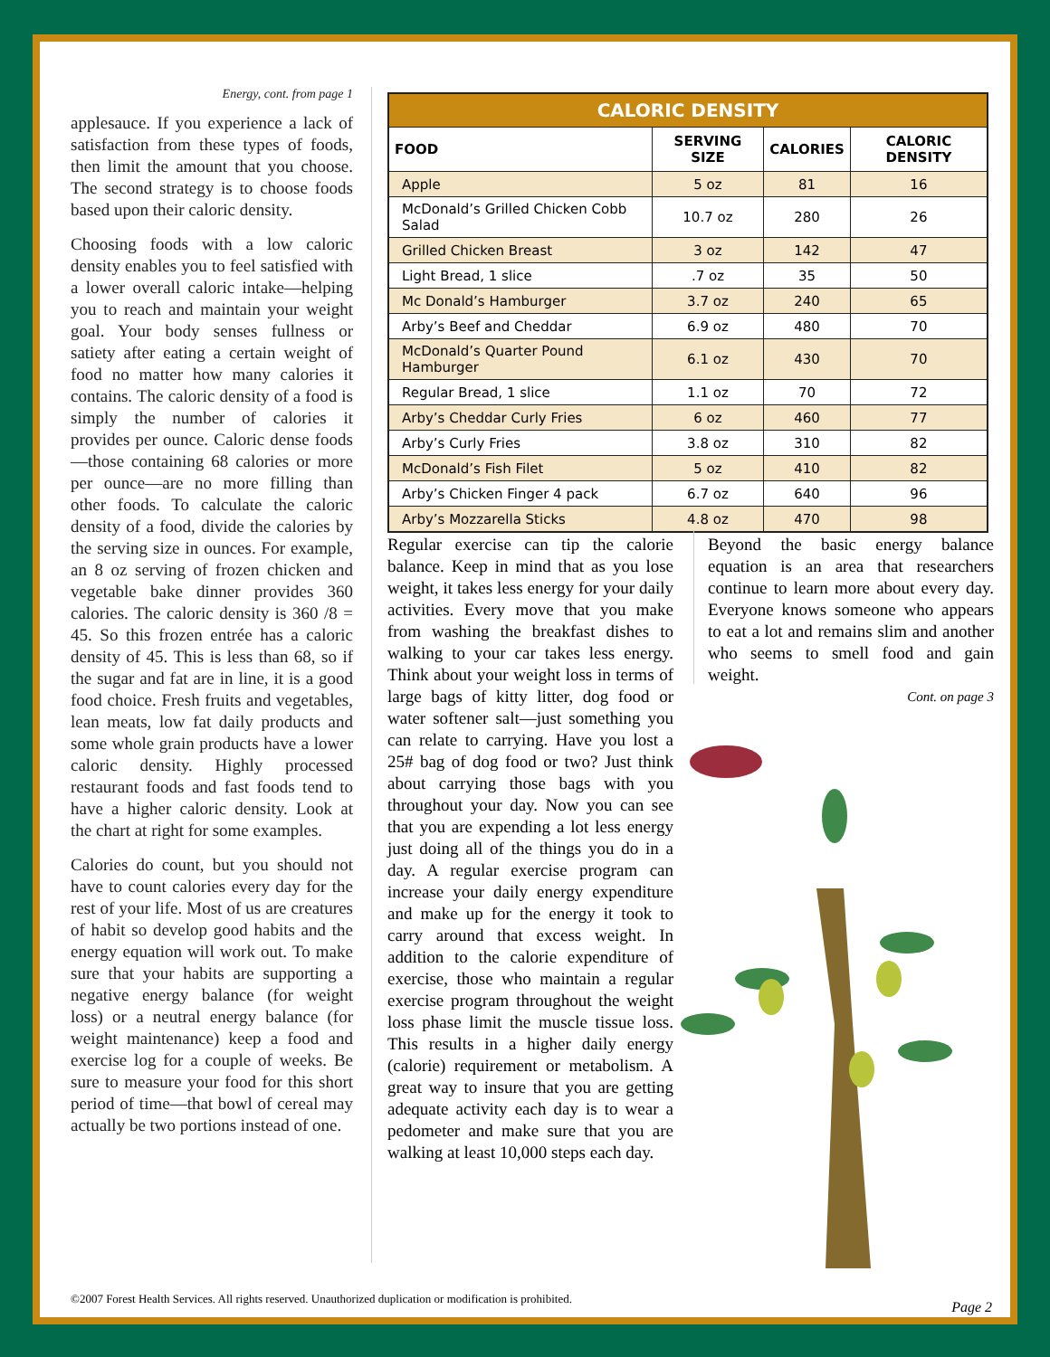Energy, cont. from page 1
applesauce. If you experience a lack of satisfaction from these types of foods, then limit the amount that you choose. The second strategy is to choose foods based upon their caloric density.
Choosing foods with a low caloric density enables you to feel satisfied with a lower overall caloric intake—helping you to reach and maintain your weight goal. Your body senses fullness or satiety after eating a certain weight of food no matter how many calories it contains. The caloric density of a food is simply the number of calories it provides per ounce. Caloric dense foods—those containing 68 calories or more per ounce—are no more filling than other foods. To calculate the caloric density of a food, divide the calories by the serving size in ounces. For example, an 8 oz serving of frozen chicken and vegetable bake dinner provides 360 calories. The caloric density is 360 /8 = 45. So this frozen entrée has a caloric density of 45. This is less than 68, so if the sugar and fat are in line, it is a good food choice. Fresh fruits and vegetables, lean meats, low fat daily products and some whole grain products have a lower caloric density. Highly processed restaurant foods and fast foods tend to have a higher caloric density. Look at the chart at right for some examples.
Calories do count, but you should not have to count calories every day for the rest of your life. Most of us are creatures of habit so develop good habits and the energy equation will work out. To make sure that your habits are supporting a negative energy balance (for weight loss) or a neutral energy balance (for weight maintenance) keep a food and exercise log for a couple of weeks. Be sure to measure your food for this short period of time—that bowl of cereal may actually be two portions instead of one.
| CALORIC DENSITY | | | |
| --- | --- | --- | --- |
| FOOD | SERVING SIZE | CALORIES | CALORIC DENSITY |
| Apple | 5 oz | 81 | 16 |
| McDonald’s Grilled Chicken Cobb Salad | 10.7 oz | 280 | 26 |
| Grilled Chicken Breast | 3 oz | 142 | 47 |
| Light Bread, 1 slice | .7 oz | 35 | 50 |
| Mc Donald’s Hamburger | 3.7 oz | 240 | 65 |
| Arby’s Beef and Cheddar | 6.9 oz | 480 | 70 |
| McDonald’s Quarter Pound Hamburger | 6.1 oz | 430 | 70 |
| Regular Bread, 1 slice | 1.1 oz | 70 | 72 |
| Arby’s Cheddar Curly Fries | 6 oz | 460 | 77 |
| Arby’s Curly Fries | 3.8 oz | 310 | 82 |
| McDonald’s Fish Filet | 5 oz | 410 | 82 |
| Arby’s Chicken Finger 4 pack | 6.7 oz | 640 | 96 |
| Arby’s Mozzarella Sticks | 4.8 oz | 470 | 98 |
Regular exercise can tip the calorie balance. Keep in mind that as you lose weight, it takes less energy for your daily activities. Every move that you make from washing the breakfast dishes to walking to your car takes less energy. Think about your weight loss in terms of large bags of kitty litter, dog food or water softener salt—just something you can relate to carrying. Have you lost a 25# bag of dog food or two? Just think about carrying those bags with you throughout your day. Now you can see that you are expending a lot less energy just doing all of the things you do in a day. A regular exercise program can increase your daily energy expenditure and make up for the energy it took to carry around that excess weight. In addition to the calorie expenditure of exercise, those who maintain a regular exercise program throughout the weight loss phase limit the muscle tissue loss. This results in a higher daily energy (calorie) requirement or metabolism. A great way to insure that you are getting adequate activity each day is to wear a pedometer and make sure that you are walking at least 10,000 steps each day.
Beyond the basic energy balance equation is an area that researchers continue to learn more about every day. Everyone knows someone who appears to eat a lot and remains slim and another who seems to smell food and gain weight.
Cont. on page 3
©2007 Forest Health Services. All rights reserved. Unauthorized duplication or modification is prohibited.
Page 2